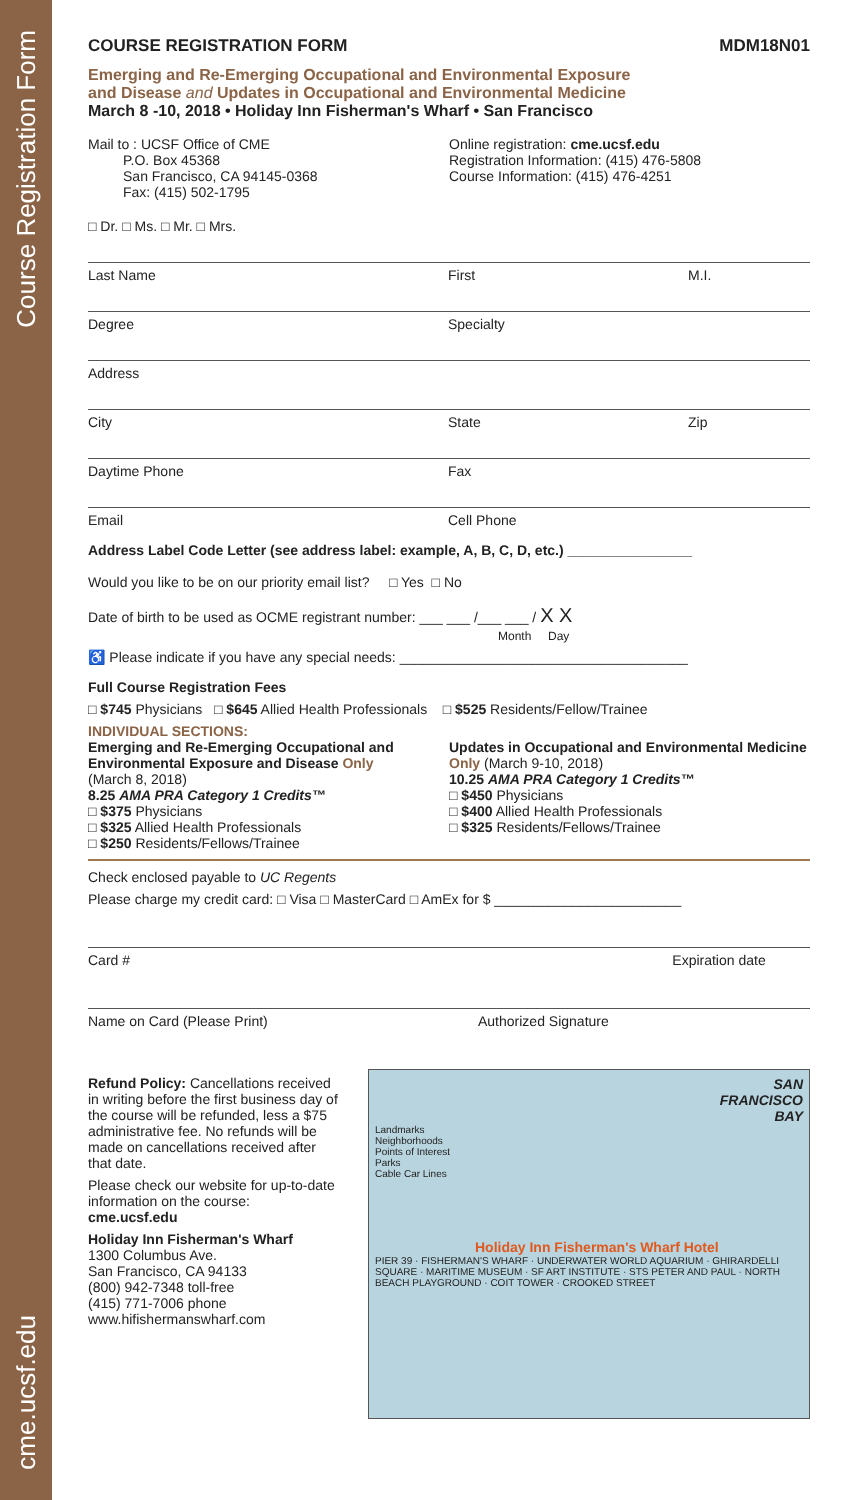Course Registration Form
cme.ucsf.edu
COURSE REGISTRATION FORM MDM18N01
Emerging and Re-Emerging Occupational and Environmental Exposure
and Disease and Updates in Occupational and Environmental Medicine
March 8 -10, 2018 • Holiday Inn Fisherman's Wharf • San Francisco
Mail to : UCSF Office of CME
P.O. Box 45368
San Francisco, CA 94145-0368
Fax: (415) 502-1795
Online registration: cme.ucsf.edu
Registration Information: (415) 476-5808
Course Information: (415) 476-4251
□ Dr. □ Ms. □ Mr. □ Mrs.
Last Name First M.I.
Degree Specialty
Address
City State Zip
Daytime Phone Fax
Email Cell Phone
Address Label Code Letter (see address label: example, A, B, C, D, etc.) ________________
Would you like to be on our priority email list? □ Yes □ No
Date of birth to be used as OCME registrant number: ___ ___ /___ ___ / X X
Month Day
♿ Please indicate if you have any special needs: _____________________________________
Full Course Registration Fees
□ $745 Physicians □ $645 Allied Health Professionals □ $525 Residents/Fellow/Trainee
INDIVIDUAL SECTIONS:
Emerging and Re-Emerging Occupational and Environmental Exposure and Disease Only
(March 8, 2018)
8.25 AMA PRA Category 1 Credits™
□ $375 Physicians
□ $325 Allied Health Professionals
□ $250 Residents/Fellows/Trainee
Updates in Occupational and Environmental Medicine Only (March 9-10, 2018)
10.25 AMA PRA Category 1 Credits™
□ $450 Physicians
□ $400 Allied Health Professionals
□ $325 Residents/Fellows/Trainee
Check enclosed payable to UC Regents
Please charge my credit card: □ Visa □ MasterCard □ AmEx for $ ________________________
Card # Expiration date
Name on Card (Please Print) Authorized Signature
Refund Policy: Cancellations received in writing before the first business day of the course will be refunded, less a $75 administrative fee. No refunds will be made on cancellations received after that date.
Please check our website for up-to-date information on the course: cme.ucsf.edu
Holiday Inn Fisherman's Wharf
1300 Columbus Ave.
San Francisco, CA 94133
(800) 942-7348 toll-free
(415) 771-7006 phone
www.hifishermanswharf.com
SAN
FRANCISCO
BAY
Landmarks
Neighborhoods
Points of Interest
Parks
Cable Car Lines
Holiday Inn Fisherman's Wharf Hotel
PIER 39 · FISHERMAN'S WHARF · UNDERWATER WORLD AQUARIUM · GHIRARDELLI SQUARE · MARITIME MUSEUM · SF ART INSTITUTE · STS PETER AND PAUL · NORTH BEACH PLAYGROUND · COIT TOWER · CROOKED STREET